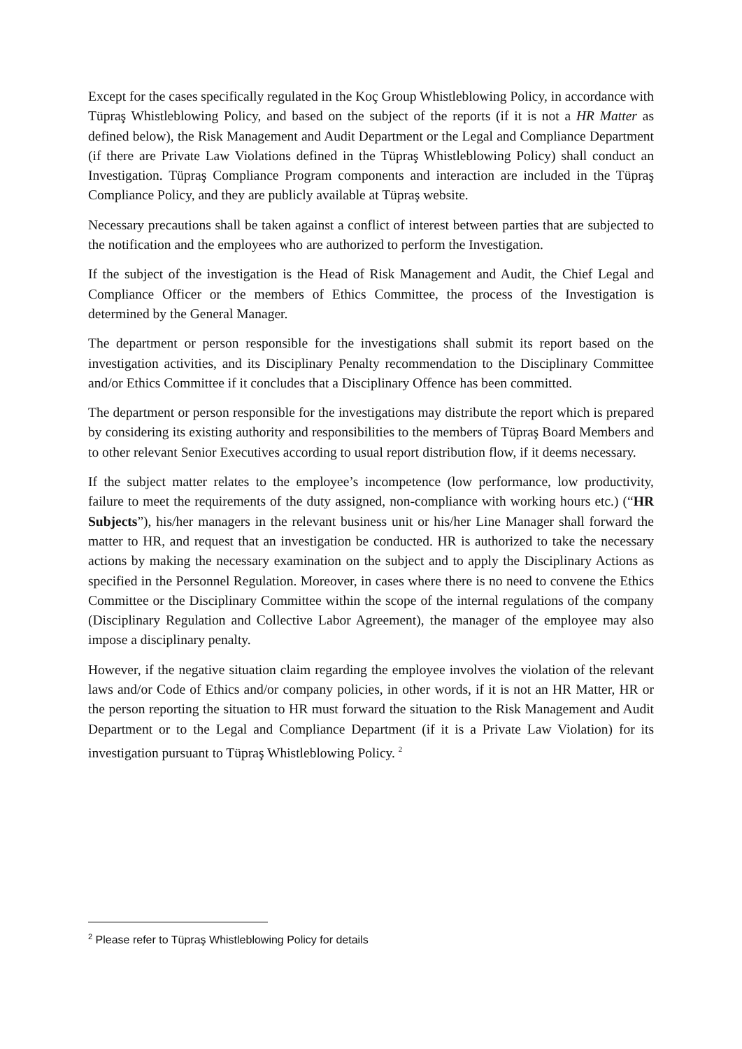Except for the cases specifically regulated in the Koç Group Whistleblowing Policy, in accordance with Tüpraş Whistleblowing Policy, and based on the subject of the reports (if it is not a HR Matter as defined below), the Risk Management and Audit Department or the Legal and Compliance Department (if there are Private Law Violations defined in the Tüpraş Whistleblowing Policy) shall conduct an Investigation. Tüpraş Compliance Program components and interaction are included in the Tüpraş Compliance Policy, and they are publicly available at Tüpraş website.
Necessary precautions shall be taken against a conflict of interest between parties that are subjected to the notification and the employees who are authorized to perform the Investigation.
If the subject of the investigation is the Head of Risk Management and Audit, the Chief Legal and Compliance Officer or the members of Ethics Committee, the process of the Investigation is determined by the General Manager.
The department or person responsible for the investigations shall submit its report based on the investigation activities, and its Disciplinary Penalty recommendation to the Disciplinary Committee and/or Ethics Committee if it concludes that a Disciplinary Offence has been committed.
The department or person responsible for the investigations may distribute the report which is prepared by considering its existing authority and responsibilities to the members of Tüpraş Board Members and to other relevant Senior Executives according to usual report distribution flow, if it deems necessary.
If the subject matter relates to the employee’s incompetence (low performance, low productivity, failure to meet the requirements of the duty assigned, non-compliance with working hours etc.) (“HR Subjects”), his/her managers in the relevant business unit or his/her Line Manager shall forward the matter to HR, and request that an investigation be conducted. HR is authorized to take the necessary actions by making the necessary examination on the subject and to apply the Disciplinary Actions as specified in the Personnel Regulation. Moreover, in cases where there is no need to convene the Ethics Committee or the Disciplinary Committee within the scope of the internal regulations of the company (Disciplinary Regulation and Collective Labor Agreement), the manager of the employee may also impose a disciplinary penalty.
However, if the negative situation claim regarding the employee involves the violation of the relevant laws and/or Code of Ethics and/or company policies, in other words, if it is not an HR Matter, HR or the person reporting the situation to HR must forward the situation to the Risk Management and Audit Department or to the Legal and Compliance Department (if it is a Private Law Violation) for its investigation pursuant to Tüpraş Whistleblowing Policy. <sup>2</sup>
<sup>2</sup> Please refer to Tüpraş Whistleblowing Policy for details